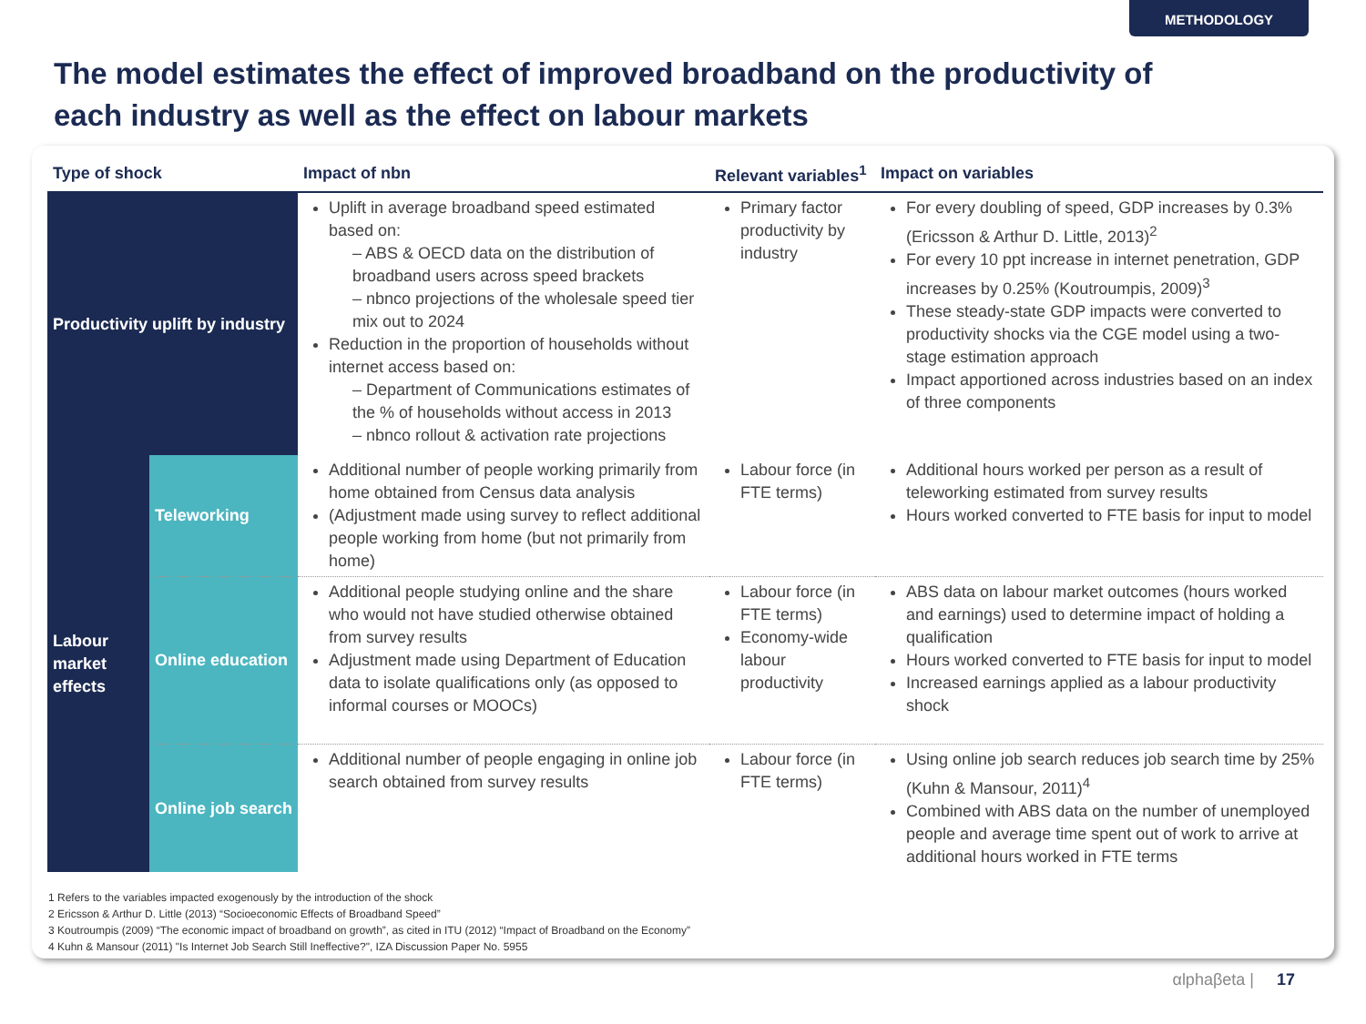METHODOLOGY
The model estimates the effect of improved broadband on the productivity of each industry as well as the effect on labour markets
| Type of shock | | Impact of nbn | Relevant variables<sup>1</sup> | Impact on variables |
| --- | --- | --- | --- | --- |
| Productivity uplift by industry | | Uplift in average broadband speed estimated based on: – ABS & OECD data on the distribution of broadband users across speed brackets – nbnco projections of the wholesale speed tier mix out to 2024 Reduction in the proportion of households without internet access based on: – Department of Communications estimates of the % of households without access in 2013 – nbnco rollout & activation rate projections | Primary factor productivity by industry | For every doubling of speed, GDP increases by 0.3% (Ericsson & Arthur D. Little, 2013)<sup>2</sup> For every 10 ppt increase in internet penetration, GDP increases by 0.25% (Koutroumpis, 2009)<sup>3</sup> These steady-state GDP impacts were converted to productivity shocks via the CGE model using a two-stage estimation approach Impact apportioned across industries based on an index of three components |
| Labour market effects | Teleworking | Additional number of people working primarily from home obtained from Census data analysis (Adjustment made using survey to reflect additional people working from home (but not primarily from home) | Labour force (in FTE terms) | Additional hours worked per person as a result of teleworking estimated from survey results Hours worked converted to FTE basis for input to model |
| | Online education | Additional people studying online and the share who would not have studied otherwise obtained from survey results Adjustment made using Department of Education data to isolate qualifications only (as opposed to informal courses or MOOCs) | Labour force (in FTE terms) Economy-wide labour productivity | ABS data on labour market outcomes (hours worked and earnings) used to determine impact of holding a qualification Hours worked converted to FTE basis for input to model Increased earnings applied as a labour productivity shock |
| | Online job search | Additional number of people engaging in online job search obtained from survey results | Labour force (in FTE terms) | Using online job search reduces job search time by 25% (Kuhn & Mansour, 2011)<sup>4</sup> Combined with ABS data on the number of unemployed people and average time spent out of work to arrive at additional hours worked in FTE terms |
1 Refers to the variables impacted exogenously by the introduction of the shock
2 Ericsson & Arthur D. Little (2013) “Socioeconomic Effects of Broadband Speed”
3 Koutroumpis (2009) “The economic impact of broadband on growth”, as cited in ITU (2012) “Impact of Broadband on the Economy”
4 Kuhn & Mansour (2011) "Is Internet Job Search Still Ineffective?", IZA Discussion Paper No. 5955
αlphaβeta | 17